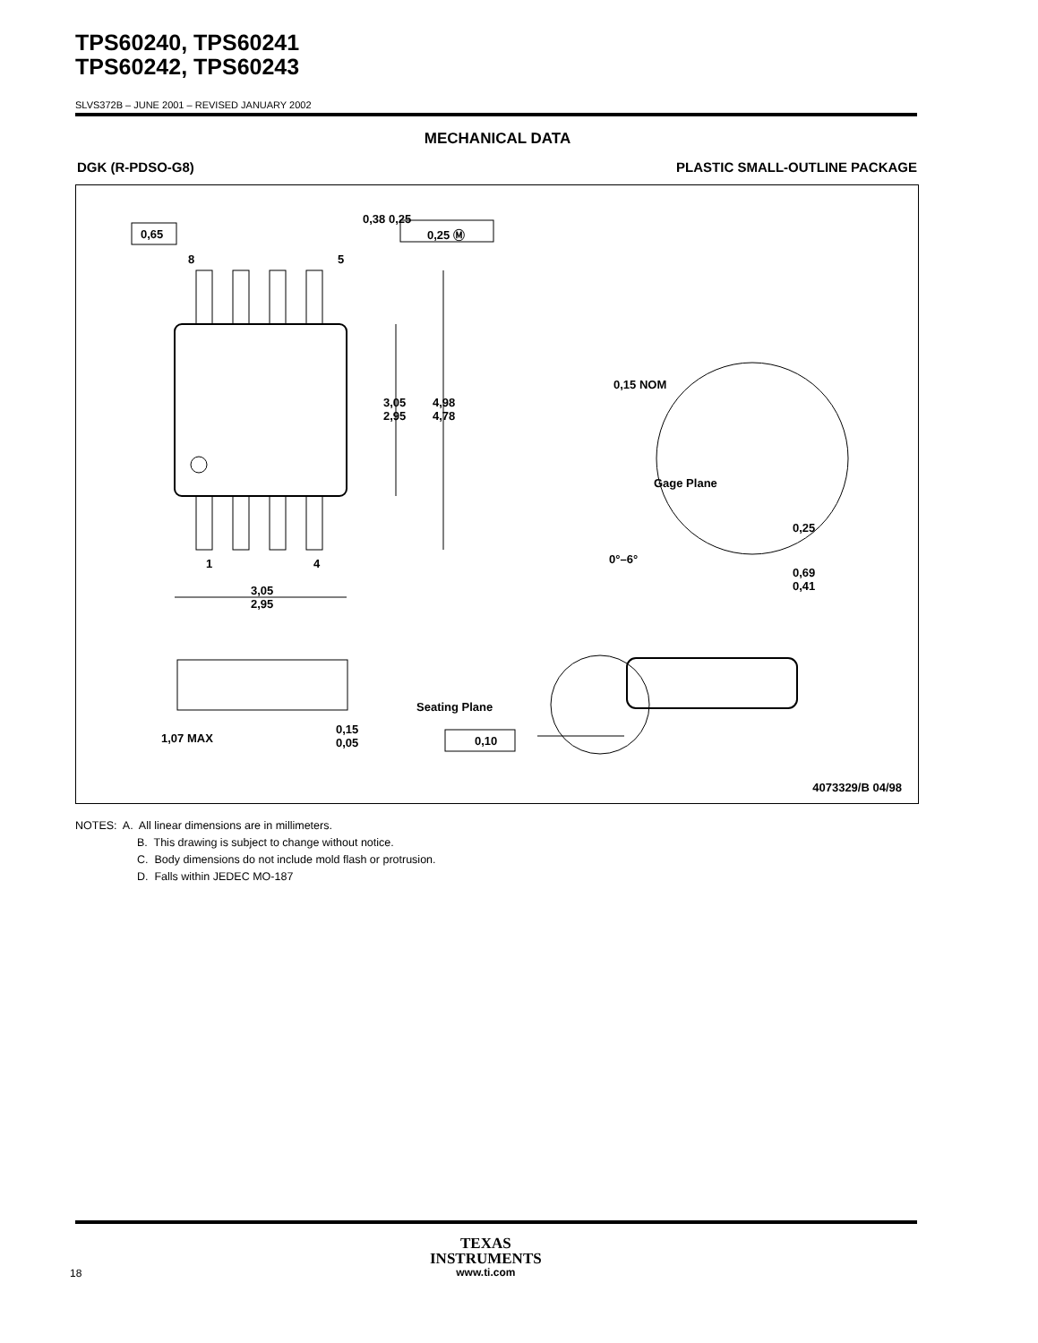TPS60240, TPS60241
TPS60242, TPS60243
SLVS372B – JUNE 2001 – REVISED JANUARY 2002
MECHANICAL DATA
DGK (R-PDSO-G8) PLASTIC SMALL-OUTLINE PACKAGE
0,65
0,38 0,25
0,25 Ⓜ
8 5
3,05
2,95
4,98
4,78
1 4
3,05
2,95
0,15 NOM
Gage Plane
0,25
0°–6°
0,69
0,41
1,07 MAX
0,15
0,05
Seating Plane
0,10
4073329/B 04/98
NOTES: A. All linear dimensions are in millimeters.
B. This drawing is subject to change without notice.
C. Body dimensions do not include mold flash or protrusion.
D. Falls within JEDEC MO-187
TEXAS
INSTRUMENTS
www.ti.com
18